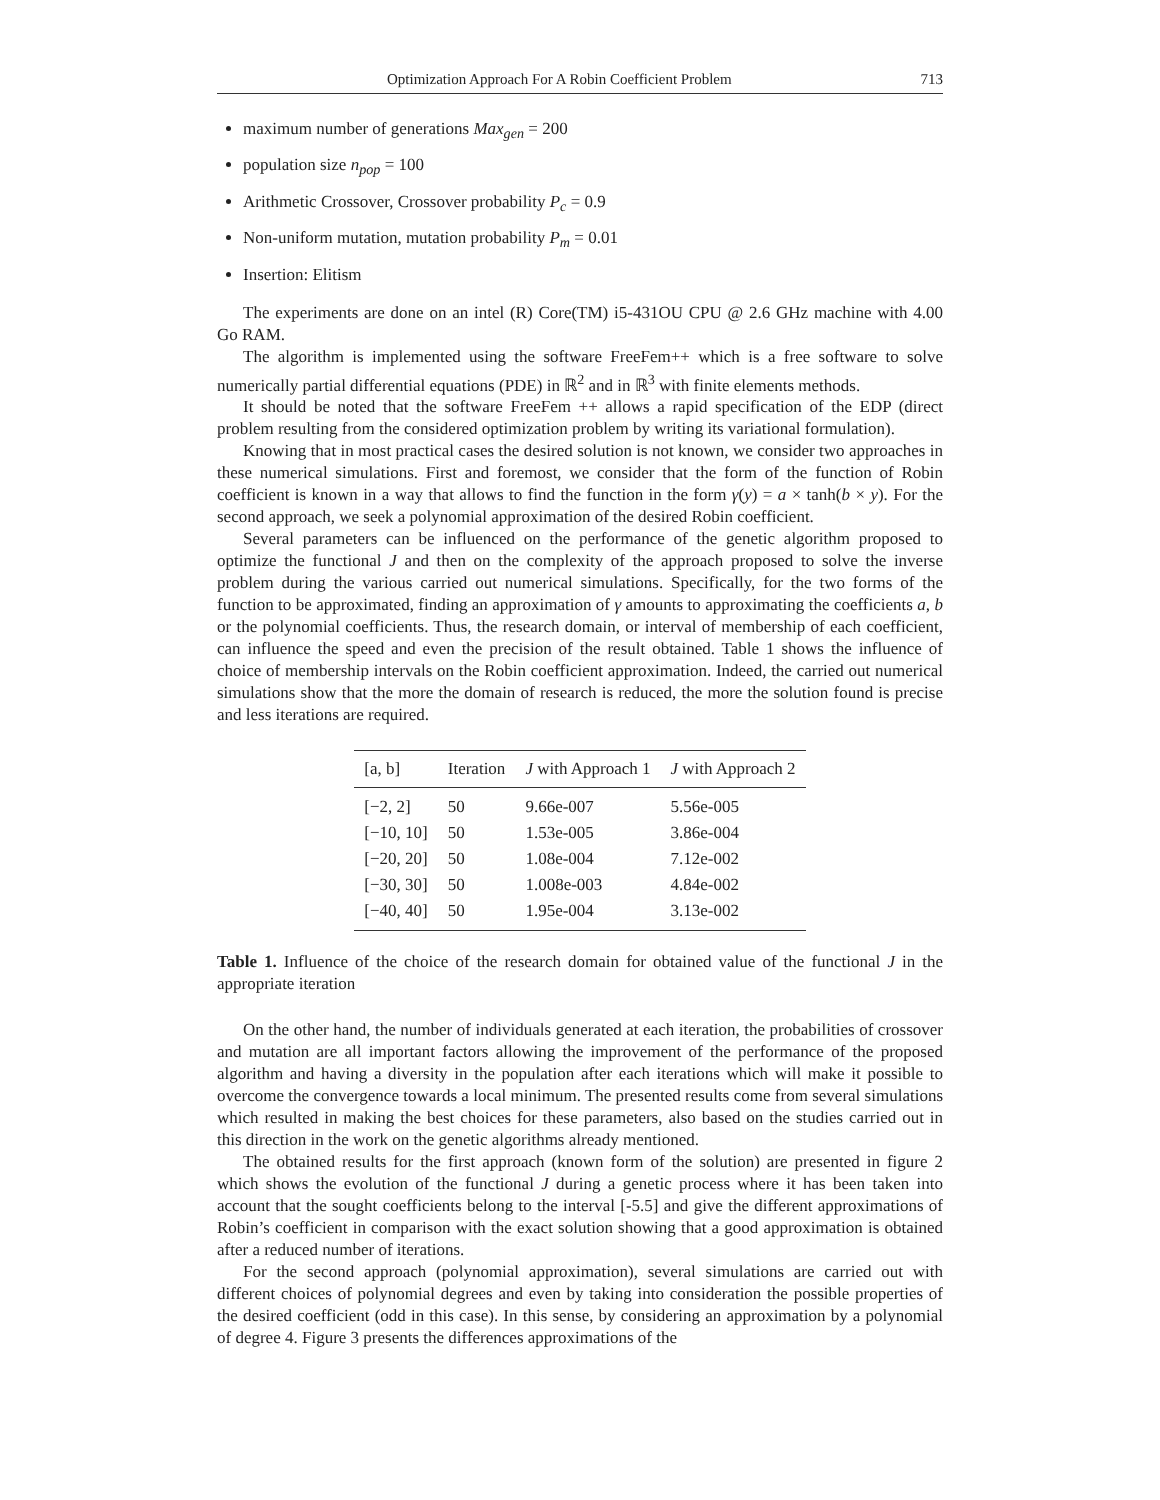Optimization Approach For A Robin Coefficient Problem 713
maximum number of generations Max<sub>gen</sub> = 200
population size n<sub>pop</sub> = 100
Arithmetic Crossover, Crossover probability P<sub>c</sub> = 0.9
Non-uniform mutation, mutation probability P<sub>m</sub> = 0.01
Insertion: Elitism
The experiments are done on an intel (R) Core(TM) i5-431OU CPU @ 2.6 GHz machine with 4.00 Go RAM.
The algorithm is implemented using the software FreeFem++ which is a free software to solve numerically partial differential equations (PDE) in ℝ<sup>2</sup> and in ℝ<sup>3</sup> with finite elements methods.
It should be noted that the software FreeFem ++ allows a rapid specification of the EDP (direct problem resulting from the considered optimization problem by writing its variational formulation).
Knowing that in most practical cases the desired solution is not known, we consider two approaches in these numerical simulations. First and foremost, we consider that the form of the function of Robin coefficient is known in a way that allows to find the function in the form γ(y) = a × tanh(b × y). For the second approach, we seek a polynomial approximation of the desired Robin coefficient.
Several parameters can be influenced on the performance of the genetic algorithm proposed to optimize the functional J and then on the complexity of the approach proposed to solve the inverse problem during the various carried out numerical simulations. Specifically, for the two forms of the function to be approximated, finding an approximation of γ amounts to approximating the coefficients a, b or the polynomial coefficients. Thus, the research domain, or interval of membership of each coefficient, can influence the speed and even the precision of the result obtained. Table 1 shows the influence of choice of membership intervals on the Robin coefficient approximation. Indeed, the carried out numerical simulations show that the more the domain of research is reduced, the more the solution found is precise and less iterations are required.
| [a, b] | Iteration | J with Approach 1 | J with Approach 2 |
| --- | --- | --- | --- |
| [−2, 2] | 50 | 9.66e-007 | 5.56e-005 |
| [−10, 10] | 50 | 1.53e-005 | 3.86e-004 |
| [−20, 20] | 50 | 1.08e-004 | 7.12e-002 |
| [−30, 30] | 50 | 1.008e-003 | 4.84e-002 |
| [−40, 40] | 50 | 1.95e-004 | 3.13e-002 |
Table 1. Influence of the choice of the research domain for obtained value of the functional J in the appropriate iteration
On the other hand, the number of individuals generated at each iteration, the probabilities of crossover and mutation are all important factors allowing the improvement of the performance of the proposed algorithm and having a diversity in the population after each iterations which will make it possible to overcome the convergence towards a local minimum. The presented results come from several simulations which resulted in making the best choices for these parameters, also based on the studies carried out in this direction in the work on the genetic algorithms already mentioned.
The obtained results for the first approach (known form of the solution) are presented in figure 2 which shows the evolution of the functional J during a genetic process where it has been taken into account that the sought coefficients belong to the interval [-5.5] and give the different approximations of Robin’s coefficient in comparison with the exact solution showing that a good approximation is obtained after a reduced number of iterations.
For the second approach (polynomial approximation), several simulations are carried out with different choices of polynomial degrees and even by taking into consideration the possible properties of the desired coefficient (odd in this case). In this sense, by considering an approximation by a polynomial of degree 4. Figure 3 presents the differences approximations of the